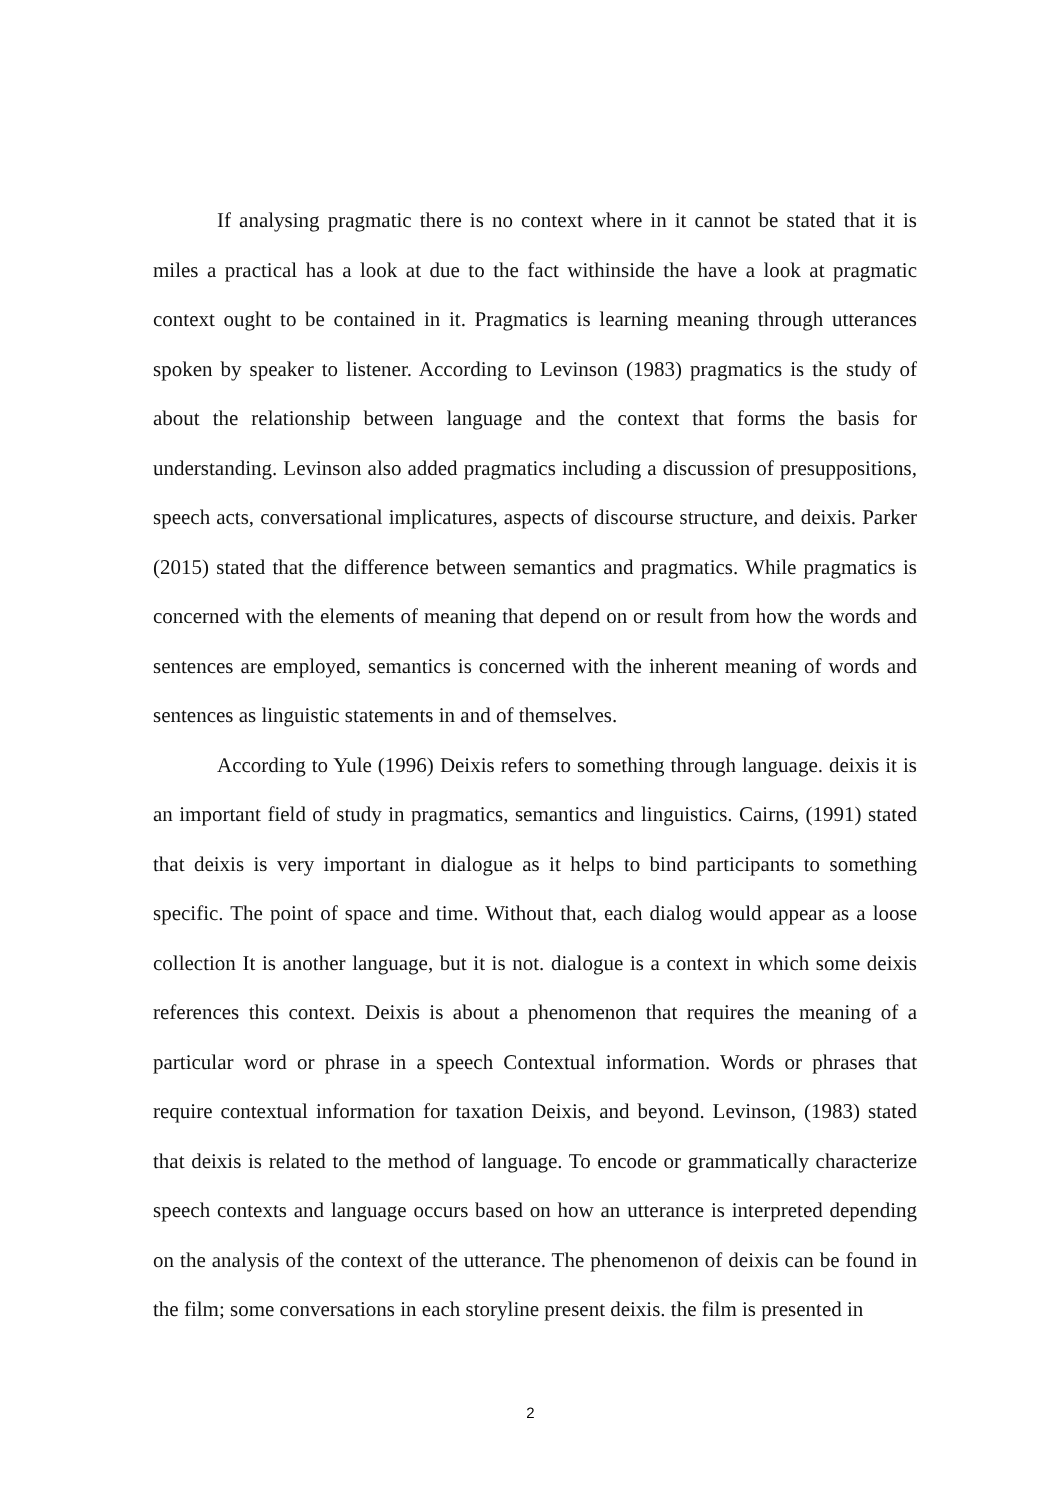If analysing pragmatic there is no context where in it cannot be stated that it is miles a practical has a look at due to the fact withinside the have a look at pragmatic context ought to be contained in it. Pragmatics is learning meaning through utterances spoken by speaker to listener. According to Levinson (1983) pragmatics is the study of about the relationship between language and the context that forms the basis for understanding. Levinson also added pragmatics including a discussion of presuppositions, speech acts, conversational implicatures, aspects of discourse structure, and deixis. Parker (2015) stated that the difference between semantics and pragmatics. While pragmatics is concerned with the elements of meaning that depend on or result from how the words and sentences are employed, semantics is concerned with the inherent meaning of words and sentences as linguistic statements in and of themselves.
According to Yule (1996) Deixis refers to something through language. deixis it is an important field of study in pragmatics, semantics and linguistics. Cairns, (1991) stated that deixis is very important in dialogue as it helps to bind participants to something specific. The point of space and time. Without that, each dialog would appear as a loose collection It is another language, but it is not. dialogue is a context in which some deixis references this context. Deixis is about a phenomenon that requires the meaning of a particular word or phrase in a speech Contextual information. Words or phrases that require contextual information for taxation Deixis, and beyond. Levinson, (1983) stated that deixis is related to the method of language. To encode or grammatically characterize speech contexts and language occurs based on how an utterance is interpreted depending on the analysis of the context of the utterance. The phenomenon of deixis can be found in the film; some conversations in each storyline present deixis. the film is presented in
2